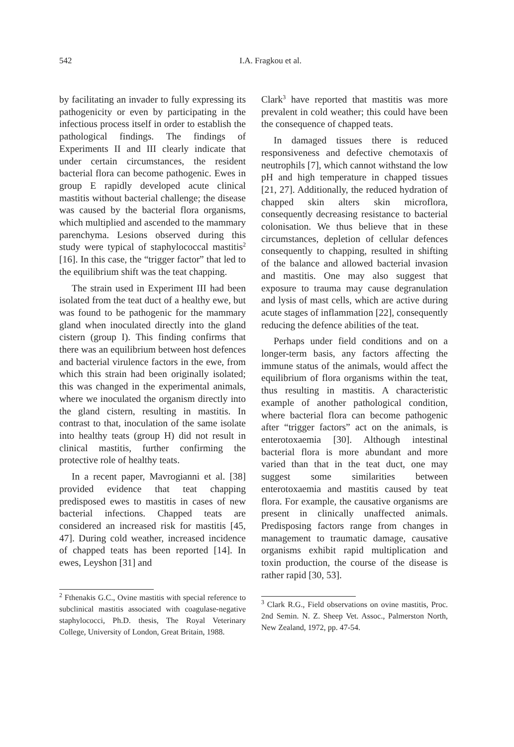542 I.A. Fragkou et al.
by facilitating an invader to fully expressing its pathogenicity or even by participating in the infectious process itself in order to establish the pathological findings. The findings of Experiments II and III clearly indicate that under certain circumstances, the resident bacterial flora can become pathogenic. Ewes in group E rapidly developed acute clinical mastitis without bacterial challenge; the disease was caused by the bacterial flora organisms, which multiplied and ascended to the mammary parenchyma. Lesions observed during this study were typical of staphylococcal mastitis<sup>2</sup> [16]. In this case, the “trigger factor” that led to the equilibrium shift was the teat chapping.
The strain used in Experiment III had been isolated from the teat duct of a healthy ewe, but was found to be pathogenic for the mammary gland when inoculated directly into the gland cistern (group I). This finding confirms that there was an equilibrium between host defences and bacterial virulence factors in the ewe, from which this strain had been originally isolated; this was changed in the experimental animals, where we inoculated the organism directly into the gland cistern, resulting in mastitis. In contrast to that, inoculation of the same isolate into healthy teats (group H) did not result in clinical mastitis, further confirming the protective role of healthy teats.
In a recent paper, Mavrogianni et al. [38] provided evidence that teat chapping predisposed ewes to mastitis in cases of new bacterial infections. Chapped teats are considered an increased risk for mastitis [45, 47]. During cold weather, increased incidence of chapped teats has been reported [14]. In ewes, Leyshon [31] and
<sup>2</sup> Fthenakis G.C., Ovine mastitis with special reference to subclinical mastitis associated with coagulase-negative staphylococci, Ph.D. thesis, The Royal Veterinary College, University of London, Great Britain, 1988.
Clark<sup>3</sup> have reported that mastitis was more prevalent in cold weather; this could have been the consequence of chapped teats.
In damaged tissues there is reduced responsiveness and defective chemotaxis of neutrophils [7], which cannot withstand the low pH and high temperature in chapped tissues [21, 27]. Additionally, the reduced hydration of chapped skin alters skin microflora, consequently decreasing resistance to bacterial colonisation. We thus believe that in these circumstances, depletion of cellular defences consequently to chapping, resulted in shifting of the balance and allowed bacterial invasion and mastitis. One may also suggest that exposure to trauma may cause degranulation and lysis of mast cells, which are active during acute stages of inflammation [22], consequently reducing the defence abilities of the teat.
Perhaps under field conditions and on a longer-term basis, any factors affecting the immune status of the animals, would affect the equilibrium of flora organisms within the teat, thus resulting in mastitis. A characteristic example of another pathological condition, where bacterial flora can become pathogenic after “trigger factors” act on the animals, is enterotoxaemia [30]. Although intestinal bacterial flora is more abundant and more varied than that in the teat duct, one may suggest some similarities between enterotoxaemia and mastitis caused by teat flora. For example, the causative organisms are present in clinically unaffected animals. Predisposing factors range from changes in management to traumatic damage, causative organisms exhibit rapid multiplication and toxin production, the course of the disease is rather rapid [30, 53].
<sup>3</sup> Clark R.G., Field observations on ovine mastitis, Proc. 2nd Semin. N. Z. Sheep Vet. Assoc., Palmerston North, New Zealand, 1972, pp. 47-54.